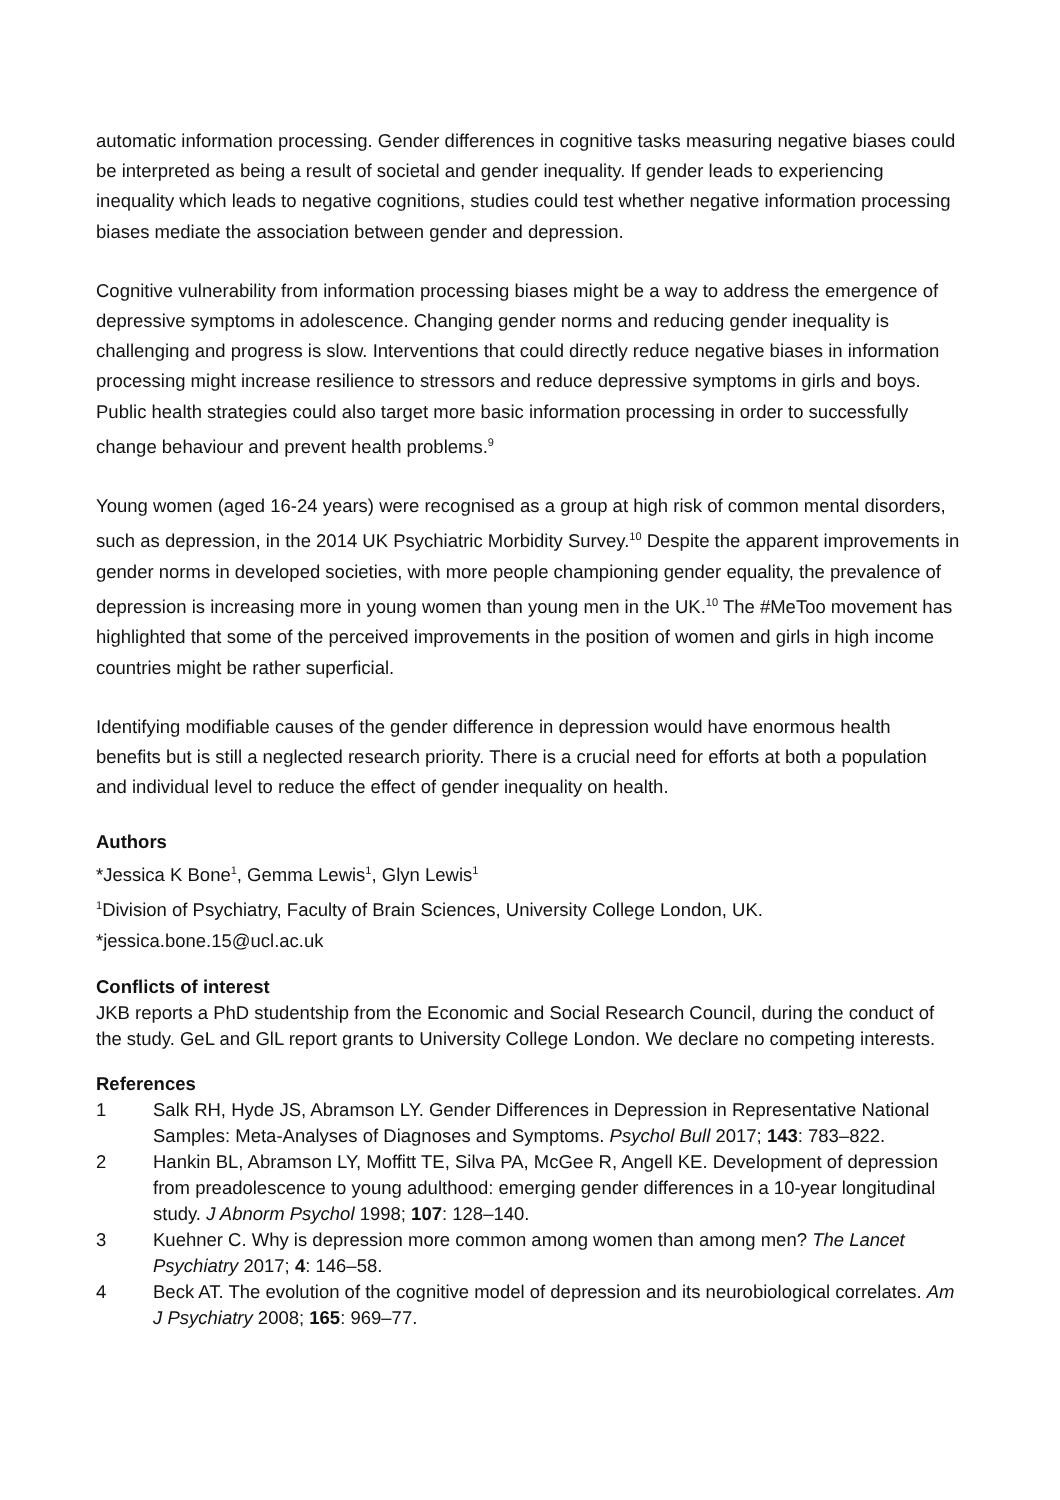automatic information processing. Gender differences in cognitive tasks measuring negative biases could be interpreted as being a result of societal and gender inequality. If gender leads to experiencing inequality which leads to negative cognitions, studies could test whether negative information processing biases mediate the association between gender and depression.
Cognitive vulnerability from information processing biases might be a way to address the emergence of depressive symptoms in adolescence. Changing gender norms and reducing gender inequality is challenging and progress is slow. Interventions that could directly reduce negative biases in information processing might increase resilience to stressors and reduce depressive symptoms in girls and boys. Public health strategies could also target more basic information processing in order to successfully change behaviour and prevent health problems.<sup>9</sup>
Young women (aged 16-24 years) were recognised as a group at high risk of common mental disorders, such as depression, in the 2014 UK Psychiatric Morbidity Survey.<sup>10</sup> Despite the apparent improvements in gender norms in developed societies, with more people championing gender equality, the prevalence of depression is increasing more in young women than young men in the UK.<sup>10</sup> The #MeToo movement has highlighted that some of the perceived improvements in the position of women and girls in high income countries might be rather superficial.
Identifying modifiable causes of the gender difference in depression would have enormous health benefits but is still a neglected research priority. There is a crucial need for efforts at both a population and individual level to reduce the effect of gender inequality on health.
Authors
*Jessica K Bone<sup>1</sup>, Gemma Lewis<sup>1</sup>, Glyn Lewis<sup>1</sup>
<sup>1</sup> Division of Psychiatry, Faculty of Brain Sciences, University College London, UK.
*jessica.bone.15@ucl.ac.uk
Conflicts of interest
JKB reports a PhD studentship from the Economic and Social Research Council, during the conduct of the study. GeL and GlL report grants to University College London. We declare no competing interests.
References
1 Salk RH, Hyde JS, Abramson LY. Gender Differences in Depression in Representative National Samples: Meta-Analyses of Diagnoses and Symptoms. Psychol Bull 2017; 143: 783–822.
2 Hankin BL, Abramson LY, Moffitt TE, Silva PA, McGee R, Angell KE. Development of depression from preadolescence to young adulthood: emerging gender differences in a 10-year longitudinal study. J Abnorm Psychol 1998; 107: 128–140.
3 Kuehner C. Why is depression more common among women than among men? The Lancet Psychiatry 2017; 4: 146–58.
4 Beck AT. The evolution of the cognitive model of depression and its neurobiological correlates. Am J Psychiatry 2008; 165: 969–77.